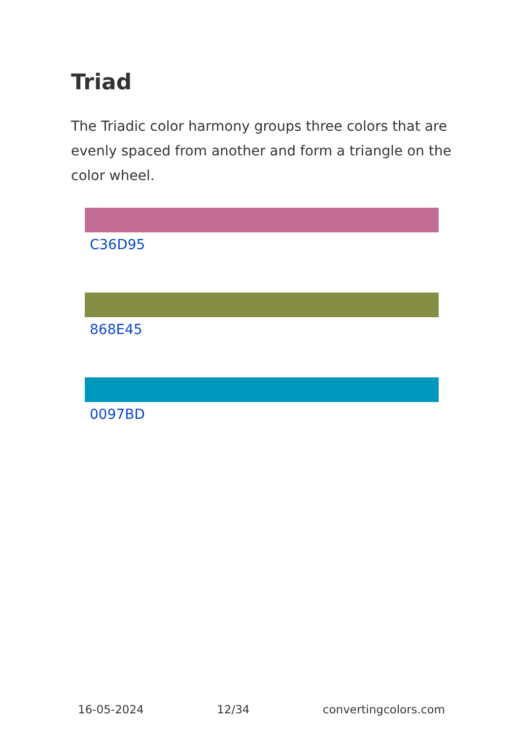Triad
The Triadic color harmony groups three colors that are evenly spaced from another and form a triangle on the color wheel.
C36D95
868E45
0097BD
16-05-2024 12/34 convertingcolors.com